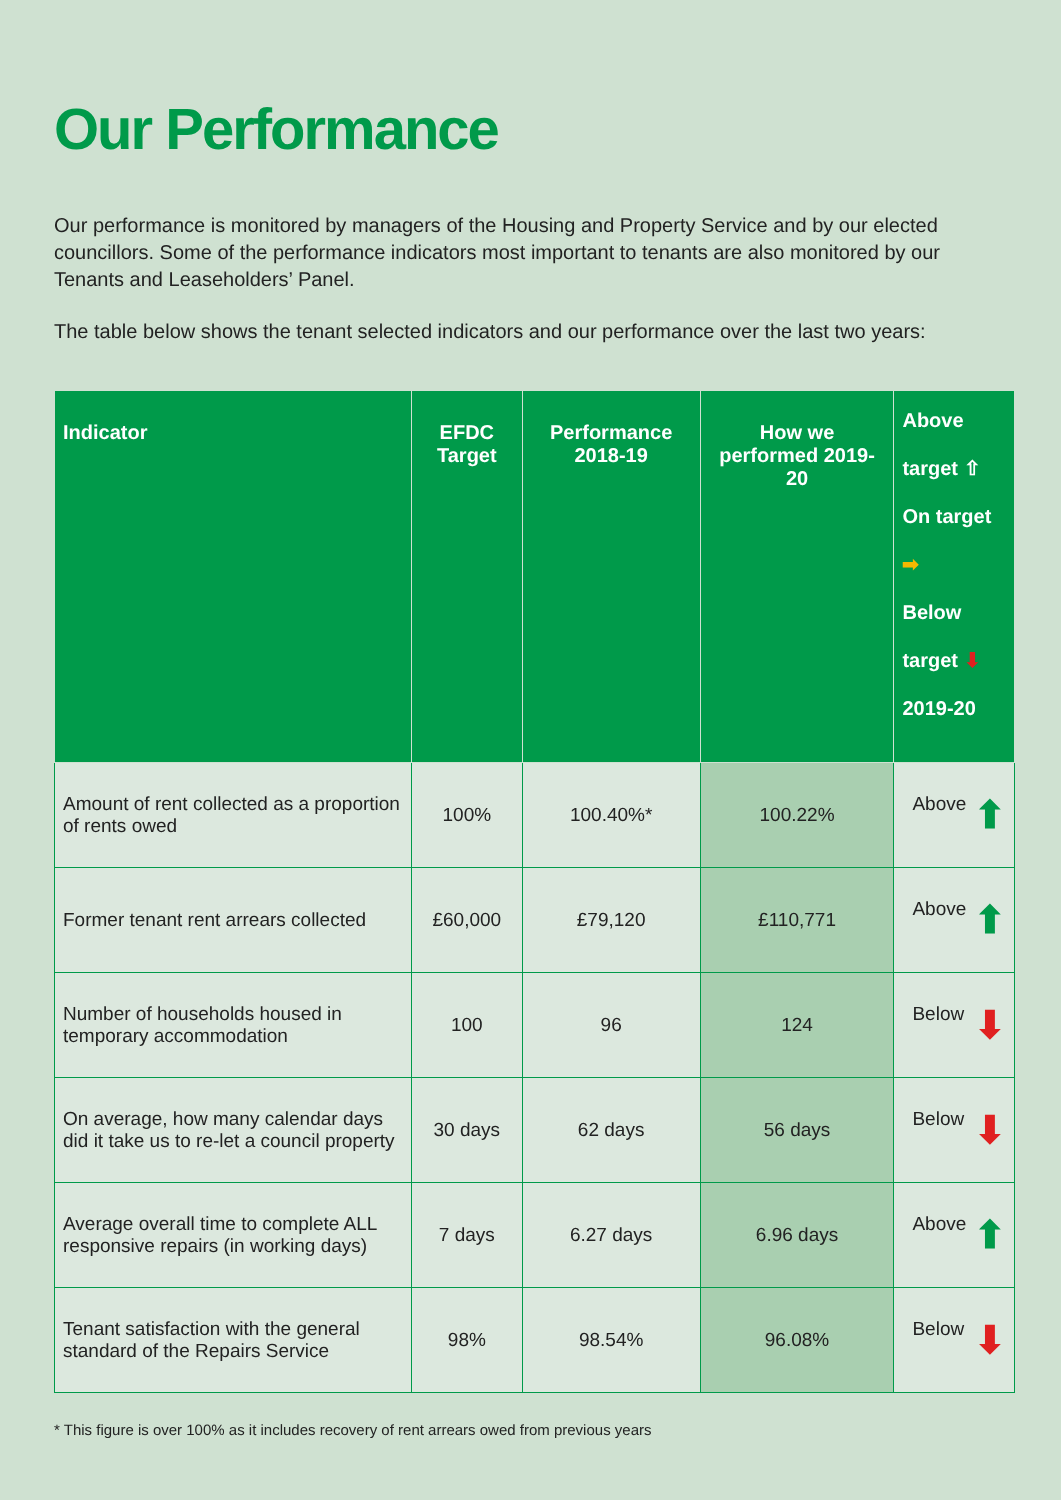Our Performance
Our performance is monitored by managers of the Housing and Property Service and by our elected councillors. Some of the performance indicators most important to tenants are also monitored by our Tenants and Leaseholders’ Panel.
The table below shows the tenant selected indicators and our performance over the last two years:
| Indicator | EFDC Target | Performance 2018-19 | How we performed 2019-20 | Above target ⇧ On target ➡ Below target ⬇ 2019-20 |
| --- | --- | --- | --- | --- |
| Amount of rent collected as a proportion of rents owed | 100% | 100.40%* | 100.22% | Above ⬆ |
| Former tenant rent arrears collected | £60,000 | £79,120 | £110,771 | Above ⬆ |
| Number of households housed in temporary accommodation | 100 | 96 | 124 | Below ⬇ |
| On average, how many calendar days did it take us to re-let a council property | 30 days | 62 days | 56 days | Below ⬇ |
| Average overall time to complete ALL responsive repairs (in working days) | 7 days | 6.27 days | 6.96 days | Above ⬆ |
| Tenant satisfaction with the general standard of the Repairs Service | 98% | 98.54% | 96.08% | Below ⬇ |
* This figure is over 100% as it includes recovery of rent arrears owed from previous years